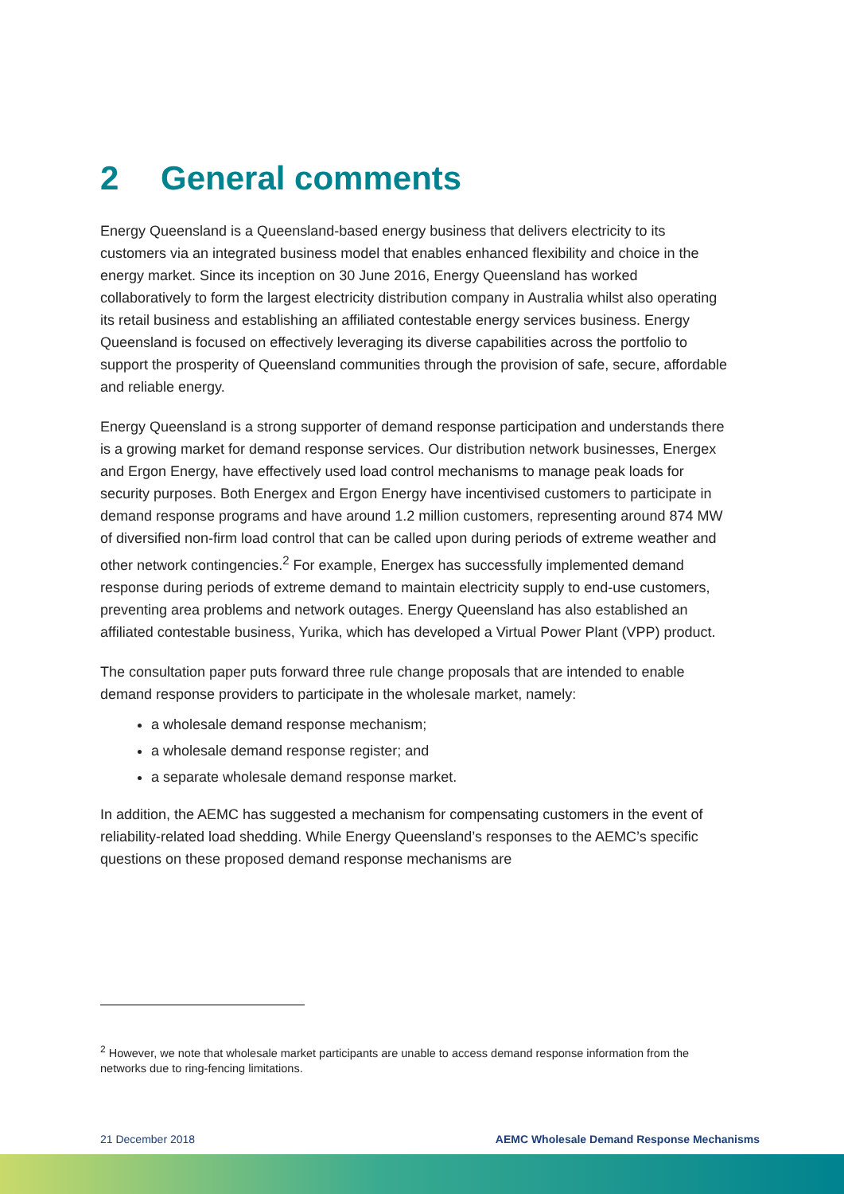2 General comments
Energy Queensland is a Queensland-based energy business that delivers electricity to its customers via an integrated business model that enables enhanced flexibility and choice in the energy market. Since its inception on 30 June 2016, Energy Queensland has worked collaboratively to form the largest electricity distribution company in Australia whilst also operating its retail business and establishing an affiliated contestable energy services business. Energy Queensland is focused on effectively leveraging its diverse capabilities across the portfolio to support the prosperity of Queensland communities through the provision of safe, secure, affordable and reliable energy.
Energy Queensland is a strong supporter of demand response participation and understands there is a growing market for demand response services. Our distribution network businesses, Energex and Ergon Energy, have effectively used load control mechanisms to manage peak loads for security purposes. Both Energex and Ergon Energy have incentivised customers to participate in demand response programs and have around 1.2 million customers, representing around 874 MW of diversified non-firm load control that can be called upon during periods of extreme weather and other network contingencies.<sup>2</sup> For example, Energex has successfully implemented demand response during periods of extreme demand to maintain electricity supply to end-use customers, preventing area problems and network outages. Energy Queensland has also established an affiliated contestable business, Yurika, which has developed a Virtual Power Plant (VPP) product.
The consultation paper puts forward three rule change proposals that are intended to enable demand response providers to participate in the wholesale market, namely:
a wholesale demand response mechanism;
a wholesale demand response register; and
a separate wholesale demand response market.
In addition, the AEMC has suggested a mechanism for compensating customers in the event of reliability-related load shedding. While Energy Queensland’s responses to the AEMC’s specific questions on these proposed demand response mechanisms are
<sup>2</sup> However, we note that wholesale market participants are unable to access demand response information from the networks due to ring-fencing limitations.
21 December 2018 AEMC Wholesale Demand Response Mechanisms